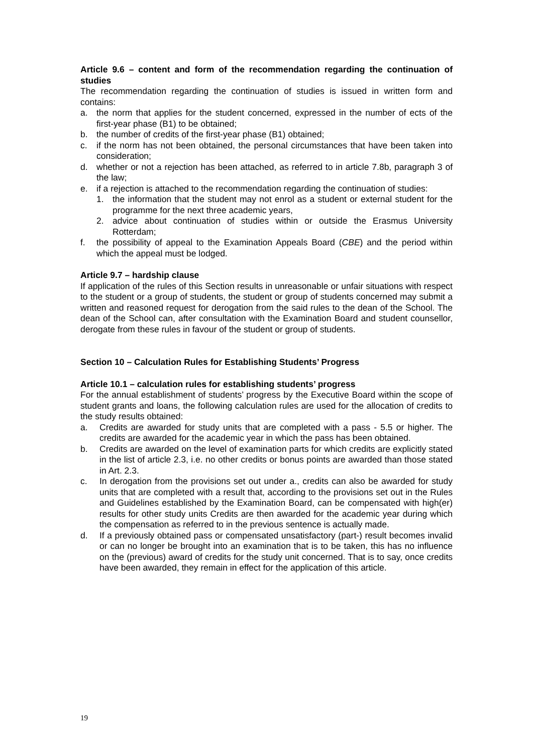Article 9.6 – content and form of the recommendation regarding the continuation of studies
The recommendation regarding the continuation of studies is issued in written form and contains:
a. the norm that applies for the student concerned, expressed in the number of ects of the first-year phase (B1) to be obtained;
b. the number of credits of the first-year phase (B1) obtained;
c. if the norm has not been obtained, the personal circumstances that have been taken into consideration;
d. whether or not a rejection has been attached, as referred to in article 7.8b, paragraph 3 of the law;
e. if a rejection is attached to the recommendation regarding the continuation of studies:
1. the information that the student may not enrol as a student or external student for the programme for the next three academic years,
2. advice about continuation of studies within or outside the Erasmus University Rotterdam;
f. the possibility of appeal to the Examination Appeals Board (CBE) and the period within which the appeal must be lodged.
Article 9.7 – hardship clause
If application of the rules of this Section results in unreasonable or unfair situations with respect to the student or a group of students, the student or group of students concerned may submit a written and reasoned request for derogation from the said rules to the dean of the School. The dean of the School can, after consultation with the Examination Board and student counsellor, derogate from these rules in favour of the student or group of students.
Section 10 – Calculation Rules for Establishing Students’ Progress
Article 10.1 – calculation rules for establishing students’ progress
For the annual establishment of students’ progress by the Executive Board within the scope of student grants and loans, the following calculation rules are used for the allocation of credits to the study results obtained:
a. Credits are awarded for study units that are completed with a pass - 5.5 or higher. The credits are awarded for the academic year in which the pass has been obtained.
b. Credits are awarded on the level of examination parts for which credits are explicitly stated in the list of article 2.3, i.e. no other credits or bonus points are awarded than those stated in Art. 2.3.
c. In derogation from the provisions set out under a., credits can also be awarded for study units that are completed with a result that, according to the provisions set out in the Rules and Guidelines established by the Examination Board, can be compensated with high(er) results for other study units Credits are then awarded for the academic year during which the compensation as referred to in the previous sentence is actually made.
d. If a previously obtained pass or compensated unsatisfactory (part-) result becomes invalid or can no longer be brought into an examination that is to be taken, this has no influence on the (previous) award of credits for the study unit concerned. That is to say, once credits have been awarded, they remain in effect for the application of this article.
19